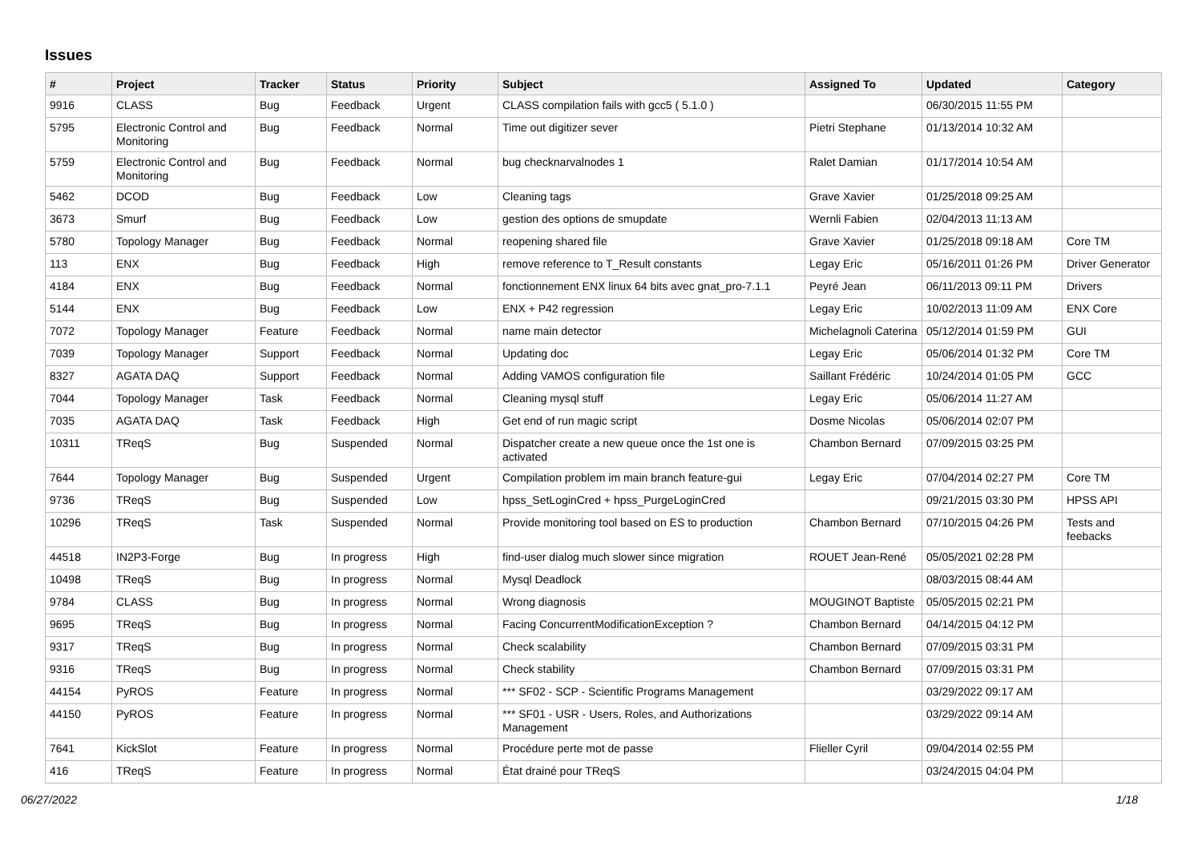Issues
| # | Project | Tracker | Status | Priority | Subject | Assigned To | Updated | Category |
| --- | --- | --- | --- | --- | --- | --- | --- | --- |
| 9916 | CLASS | Bug | Feedback | Urgent | CLASS compilation fails with gcc5 ( 5.1.0 ) | | 06/30/2015 11:55 PM | |
| 5795 | Electronic Control and Monitoring | Bug | Feedback | Normal | Time out digitizer sever | Pietri Stephane | 01/13/2014 10:32 AM | |
| 5759 | Electronic Control and Monitoring | Bug | Feedback | Normal | bug checknarvalnodes 1 | Ralet Damian | 01/17/2014 10:54 AM | |
| 5462 | DCOD | Bug | Feedback | Low | Cleaning tags | Grave Xavier | 01/25/2018 09:25 AM | |
| 3673 | Smurf | Bug | Feedback | Low | gestion des options de smupdate | Wernli Fabien | 02/04/2013 11:13 AM | |
| 5780 | Topology Manager | Bug | Feedback | Normal | reopening shared file | Grave Xavier | 01/25/2018 09:18 AM | Core TM |
| 113 | ENX | Bug | Feedback | High | remove reference to T_Result constants | Legay Eric | 05/16/2011 01:26 PM | Driver Generator |
| 4184 | ENX | Bug | Feedback | Normal | fonctionnement ENX linux 64 bits avec gnat_pro-7.1.1 | Peyré Jean | 06/11/2013 09:11 PM | Drivers |
| 5144 | ENX | Bug | Feedback | Low | ENX + P42 regression | Legay Eric | 10/02/2013 11:09 AM | ENX Core |
| 7072 | Topology Manager | Feature | Feedback | Normal | name main detector | Michelagnoli Caterina | 05/12/2014 01:59 PM | GUI |
| 7039 | Topology Manager | Support | Feedback | Normal | Updating doc | Legay Eric | 05/06/2014 01:32 PM | Core TM |
| 8327 | AGATA DAQ | Support | Feedback | Normal | Adding VAMOS configuration file | Saillant Frédéric | 10/24/2014 01:05 PM | GCC |
| 7044 | Topology Manager | Task | Feedback | Normal | Cleaning mysql stuff | Legay Eric | 05/06/2014 11:27 AM | |
| 7035 | AGATA DAQ | Task | Feedback | High | Get end of run magic script | Dosme Nicolas | 05/06/2014 02:07 PM | |
| 10311 | TReqS | Bug | Suspended | Normal | Dispatcher create a new queue once the 1st one is activated | Chambon Bernard | 07/09/2015 03:25 PM | |
| 7644 | Topology Manager | Bug | Suspended | Urgent | Compilation problem im main branch feature-gui | Legay Eric | 07/04/2014 02:27 PM | Core TM |
| 9736 | TReqS | Bug | Suspended | Low | hpss_SetLoginCred + hpss_PurgeLoginCred | | 09/21/2015 03:30 PM | HPSS API |
| 10296 | TReqS | Task | Suspended | Normal | Provide monitoring tool based on ES to production | Chambon Bernard | 07/10/2015 04:26 PM | Tests and feebacks |
| 44518 | IN2P3-Forge | Bug | In progress | High | find-user dialog much slower since migration | ROUET Jean-René | 05/05/2021 02:28 PM | |
| 10498 | TReqS | Bug | In progress | Normal | Mysql Deadlock | | 08/03/2015 08:44 AM | |
| 9784 | CLASS | Bug | In progress | Normal | Wrong diagnosis | MOUGINOT Baptiste | 05/05/2015 02:21 PM | |
| 9695 | TReqS | Bug | In progress | Normal | Facing ConcurrentModificationException ? | Chambon Bernard | 04/14/2015 04:12 PM | |
| 9317 | TReqS | Bug | In progress | Normal | Check scalability | Chambon Bernard | 07/09/2015 03:31 PM | |
| 9316 | TReqS | Bug | In progress | Normal | Check stability | Chambon Bernard | 07/09/2015 03:31 PM | |
| 44154 | PyROS | Feature | In progress | Normal | *** SF02 - SCP - Scientific Programs Management | | 03/29/2022 09:17 AM | |
| 44150 | PyROS | Feature | In progress | Normal | *** SF01 - USR - Users, Roles, and Authorizations Management | | 03/29/2022 09:14 AM | |
| 7641 | KickSlot | Feature | In progress | Normal | Procédure perte mot de passe | Flieller Cyril | 09/04/2014 02:55 PM | |
| 416 | TReqS | Feature | In progress | Normal | État drainé pour TReqS | | 03/24/2015 04:04 PM | |
06/27/2022 1/18